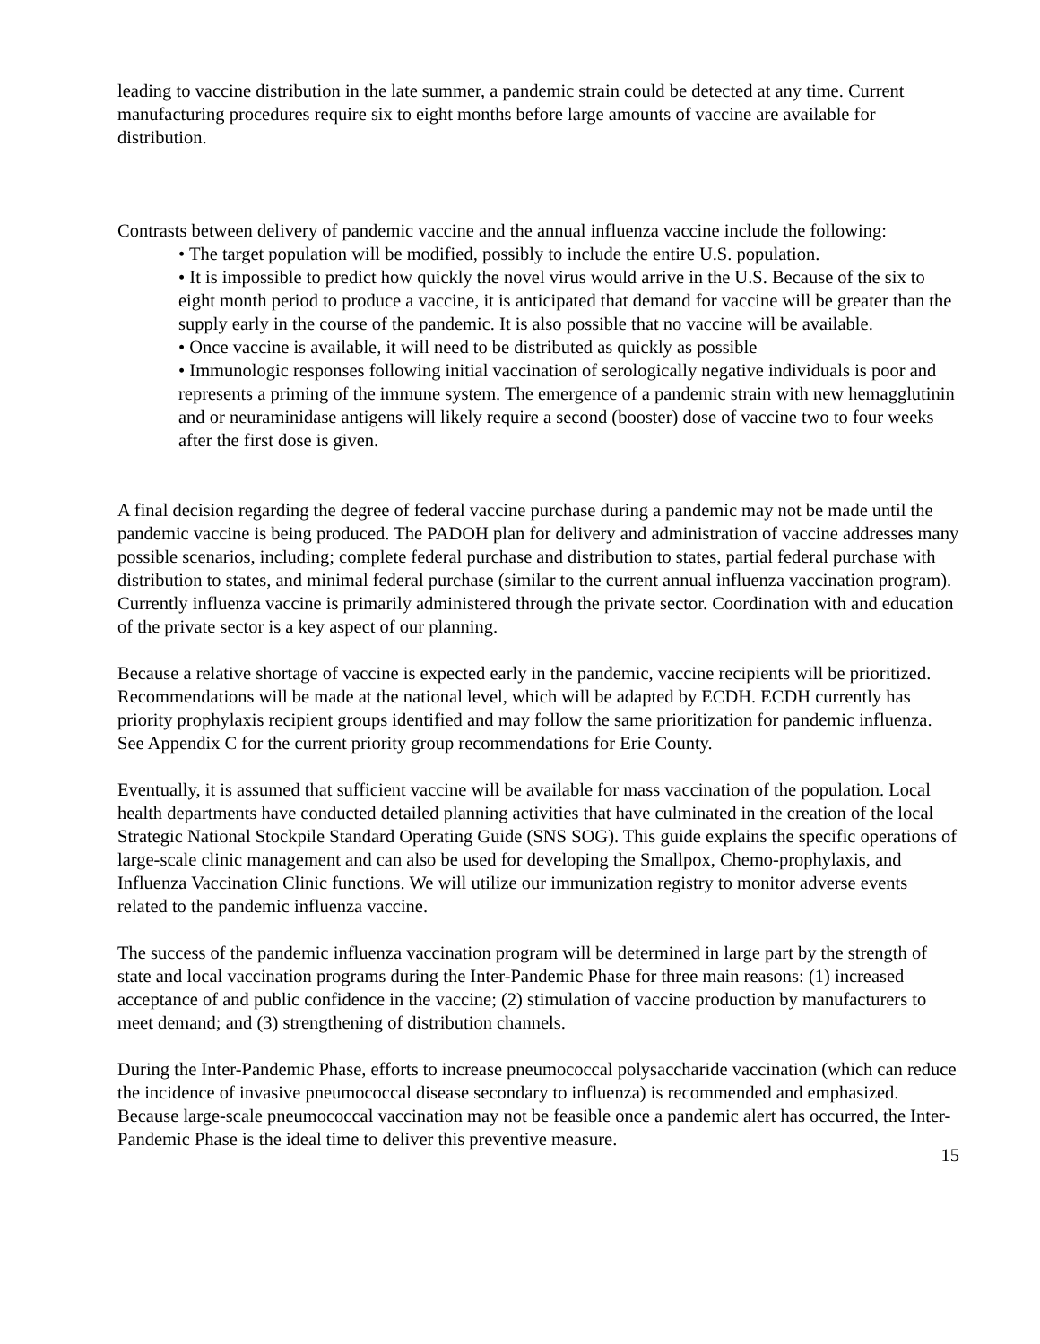leading to vaccine distribution in the late summer, a pandemic strain could be detected at any time. Current manufacturing procedures require six to eight months before large amounts of vaccine are available for distribution.
Contrasts between delivery of pandemic vaccine and the annual influenza vaccine include the following:
• The target population will be modified, possibly to include the entire U.S. population.
• It is impossible to predict how quickly the novel virus would arrive in the U.S. Because of the six to eight month period to produce a vaccine, it is anticipated that demand for vaccine will be greater than the supply early in the course of the pandemic. It is also possible that no vaccine will be available.
• Once vaccine is available, it will need to be distributed as quickly as possible
• Immunologic responses following initial vaccination of serologically negative individuals is poor and represents a priming of the immune system. The emergence of a pandemic strain with new hemagglutinin and or neuraminidase antigens will likely require a second (booster) dose of vaccine two to four weeks after the first dose is given.
A final decision regarding the degree of federal vaccine purchase during a pandemic may not be made until the pandemic vaccine is being produced. The PADOH plan for delivery and administration of vaccine addresses many possible scenarios, including; complete federal purchase and distribution to states, partial federal purchase with distribution to states, and minimal federal purchase (similar to the current annual influenza vaccination program). Currently influenza vaccine is primarily administered through the private sector. Coordination with and education of the private sector is a key aspect of our planning.
Because a relative shortage of vaccine is expected early in the pandemic, vaccine recipients will be prioritized. Recommendations will be made at the national level, which will be adapted by ECDH. ECDH currently has priority prophylaxis recipient groups identified and may follow the same prioritization for pandemic influenza. See Appendix C for the current priority group recommendations for Erie County.
Eventually, it is assumed that sufficient vaccine will be available for mass vaccination of the population. Local health departments have conducted detailed planning activities that have culminated in the creation of the local Strategic National Stockpile Standard Operating Guide (SNS SOG). This guide explains the specific operations of large-scale clinic management and can also be used for developing the Smallpox, Chemo-prophylaxis, and Influenza Vaccination Clinic functions. We will utilize our immunization registry to monitor adverse events related to the pandemic influenza vaccine.
The success of the pandemic influenza vaccination program will be determined in large part by the strength of state and local vaccination programs during the Inter-Pandemic Phase for three main reasons: (1) increased acceptance of and public confidence in the vaccine; (2) stimulation of vaccine production by manufacturers to meet demand; and (3) strengthening of distribution channels.
During the Inter-Pandemic Phase, efforts to increase pneumococcal polysaccharide vaccination (which can reduce the incidence of invasive pneumococcal disease secondary to influenza) is recommended and emphasized. Because large-scale pneumococcal vaccination may not be feasible once a pandemic alert has occurred, the Inter-Pandemic Phase is the ideal time to deliver this preventive measure.
15